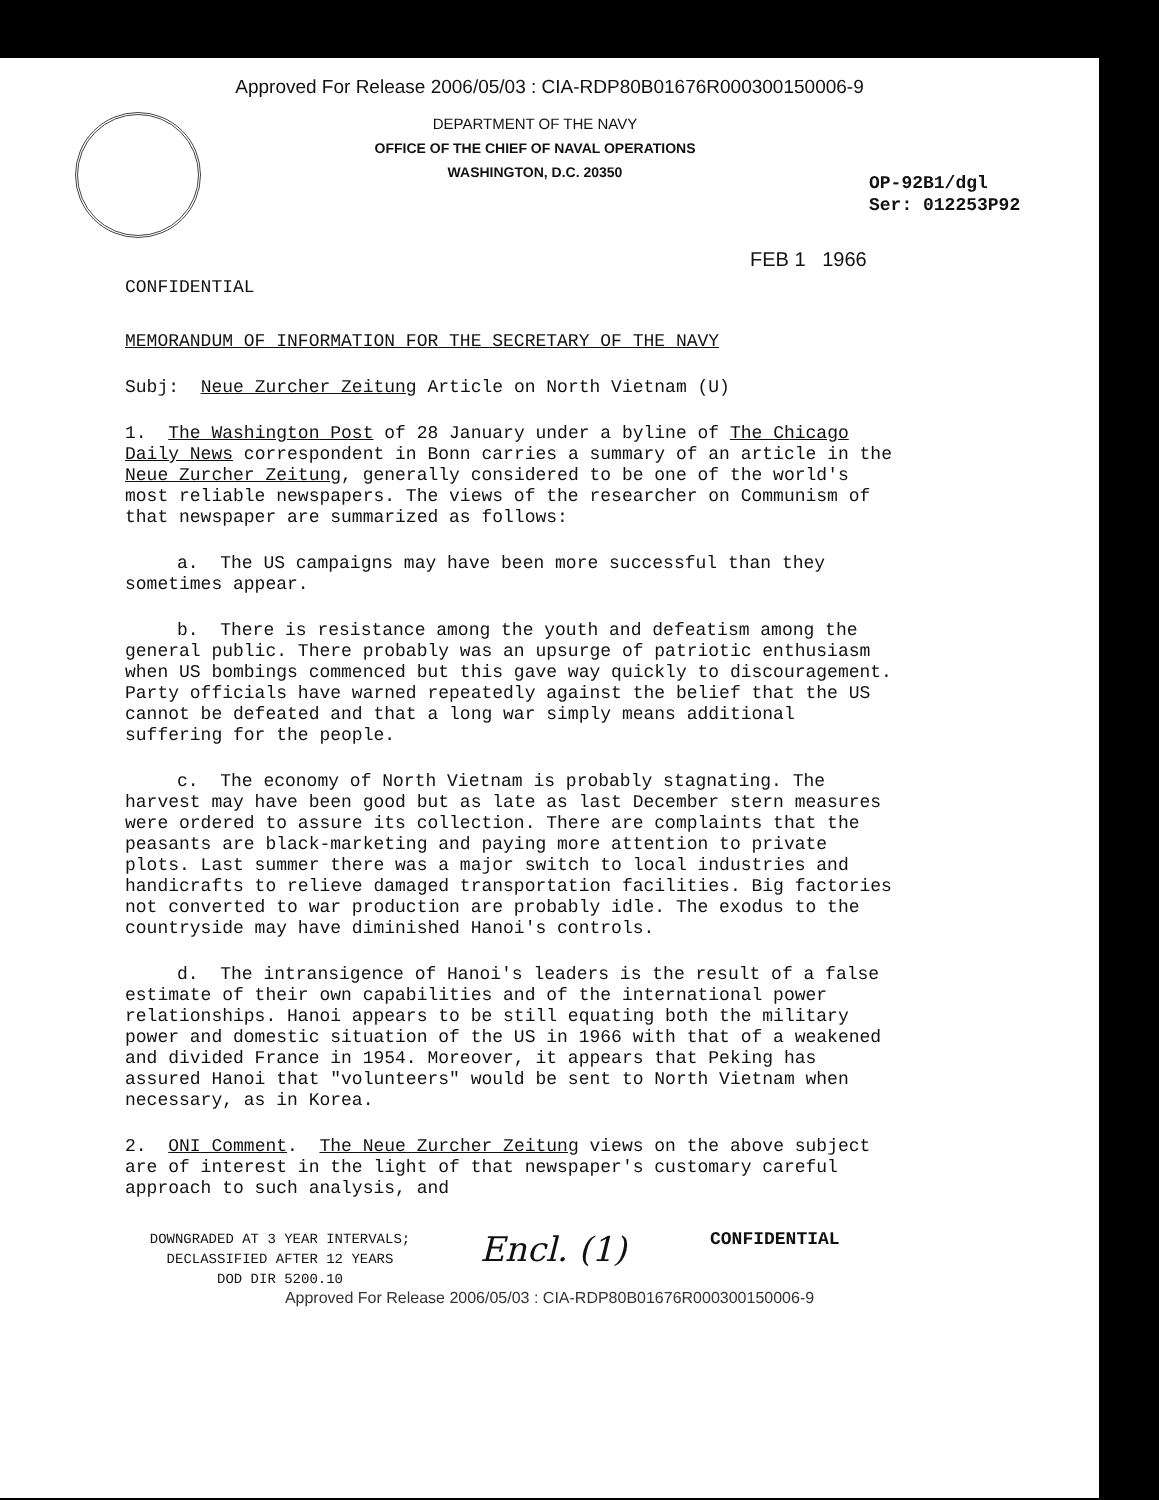Approved For Release 2006/05/03 : CIA-RDP80B01676R000300150006-9
DEPARTMENT OF THE NAVY
OFFICE OF THE CHIEF OF NAVAL OPERATIONS
WASHINGTON, D.C. 20350
OP-92B1/dgl
Ser: 012253P92
FEB 1 1966
CONFIDENTIAL
MEMORANDUM OF INFORMATION FOR THE SECRETARY OF THE NAVY
Subj: Neue Zurcher Zeitung Article on North Vietnam (U)
1. The Washington Post of 28 January under a byline of The Chicago Daily News correspondent in Bonn carries a summary of an article in the Neue Zurcher Zeitung, generally considered to be one of the world's most reliable newspapers. The views of the researcher on Communism of that newspaper are summarized as follows:
a. The US campaigns may have been more successful than they sometimes appear.
b. There is resistance among the youth and defeatism among the general public. There probably was an upsurge of patriotic enthusiasm when US bombings commenced but this gave way quickly to discouragement. Party officials have warned repeatedly against the belief that the US cannot be defeated and that a long war simply means additional suffering for the people.
c. The economy of North Vietnam is probably stagnating. The harvest may have been good but as late as last December stern measures were ordered to assure its collection. There are complaints that the peasants are black-marketing and paying more attention to private plots. Last summer there was a major switch to local industries and handicrafts to relieve damaged transportation facilities. Big factories not converted to war production are probably idle. The exodus to the countryside may have diminished Hanoi's controls.
d. The intransigence of Hanoi's leaders is the result of a false estimate of their own capabilities and of the international power relationships. Hanoi appears to be still equating both the military power and domestic situation of the US in 1966 with that of a weakened and divided France in 1954. Moreover, it appears that Peking has assured Hanoi that "volunteers" would be sent to North Vietnam when necessary, as in Korea.
2. ONI Comment. The Neue Zurcher Zeitung views on the above subject are of interest in the light of that newspaper's customary careful approach to such analysis, and
DOWNGRADED AT 3 YEAR INTERVALS;
DECLASSIFIED AFTER 12 YEARS
DOD DIR 5200.10
Encl. (1)
CONFIDENTIAL
Approved For Release 2006/05/03 : CIA-RDP80B01676R000300150006-9